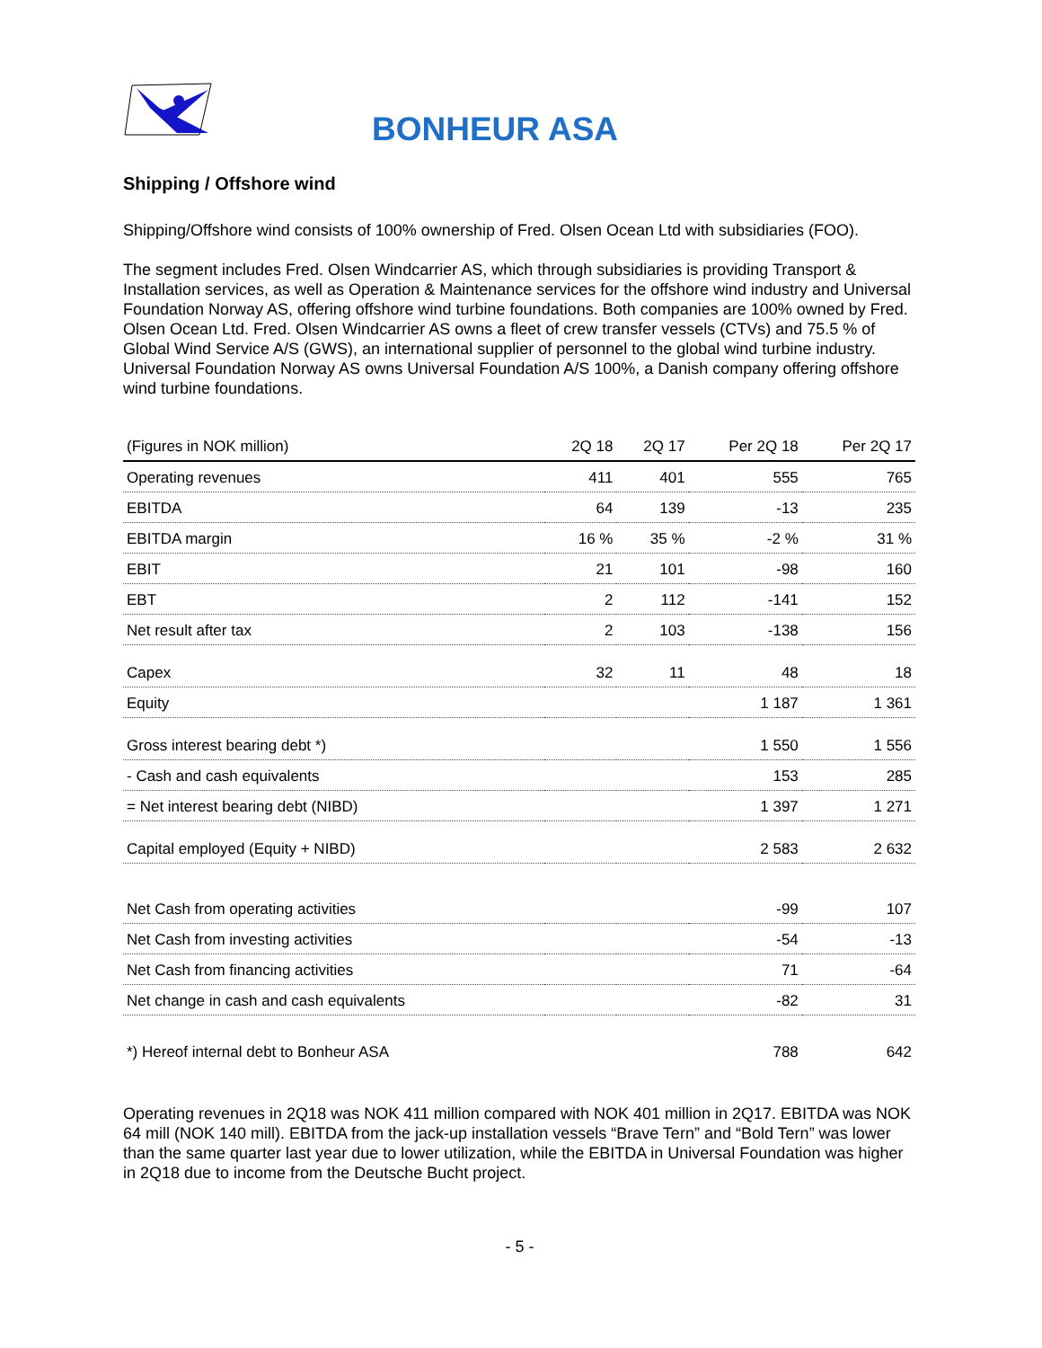BONHEUR ASA
Shipping / Offshore wind
Shipping/Offshore wind consists of 100% ownership of Fred. Olsen Ocean Ltd with subsidiaries (FOO).
The segment includes Fred. Olsen Windcarrier AS, which through subsidiaries is providing Transport & Installation services, as well as Operation & Maintenance services for the offshore wind industry and Universal Foundation Norway AS, offering offshore wind turbine foundations. Both companies are 100% owned by Fred. Olsen Ocean Ltd. Fred. Olsen Windcarrier AS owns a fleet of crew transfer vessels (CTVs) and 75.5 % of Global Wind Service A/S (GWS), an international supplier of personnel to the global wind turbine industry. Universal Foundation Norway AS owns Universal Foundation A/S 100%, a Danish company offering offshore wind turbine foundations.
| (Figures in NOK million) | 2Q 18 | 2Q 17 | Per 2Q 18 | Per 2Q 17 |
| --- | --- | --- | --- | --- |
| Operating revenues | 411 | 401 | 555 | 765 |
| EBITDA | 64 | 139 | -13 | 235 |
| EBITDA margin | 16 % | 35 % | -2 % | 31 % |
| EBIT | 21 | 101 | -98 | 160 |
| EBT | 2 | 112 | -141 | 152 |
| Net result after tax | 2 | 103 | -138 | 156 |
| Capex | 32 | 11 | 48 | 18 |
| Equity | | | 1 187 | 1 361 |
| Gross interest bearing debt *) | | | 1 550 | 1 556 |
| - Cash and cash equivalents | | | 153 | 285 |
| = Net interest bearing debt (NIBD) | | | 1 397 | 1 271 |
| Capital employed (Equity + NIBD) | | | 2 583 | 2 632 |
| Net Cash from operating activities | | | -99 | 107 |
| Net Cash from investing activities | | | -54 | -13 |
| Net Cash from financing activities | | | 71 | -64 |
| Net change in cash and cash equivalents | | | -82 | 31 |
| *) Hereof internal debt to Bonheur ASA | | | 788 | 642 |
Operating revenues in 2Q18 was NOK 411 million compared with NOK 401 million in 2Q17. EBITDA was NOK 64 mill (NOK 140 mill). EBITDA from the jack-up installation vessels “Brave Tern” and “Bold Tern” was lower than the same quarter last year due to lower utilization, while the EBITDA in Universal Foundation was higher in 2Q18 due to income from the Deutsche Bucht project.
- 5 -